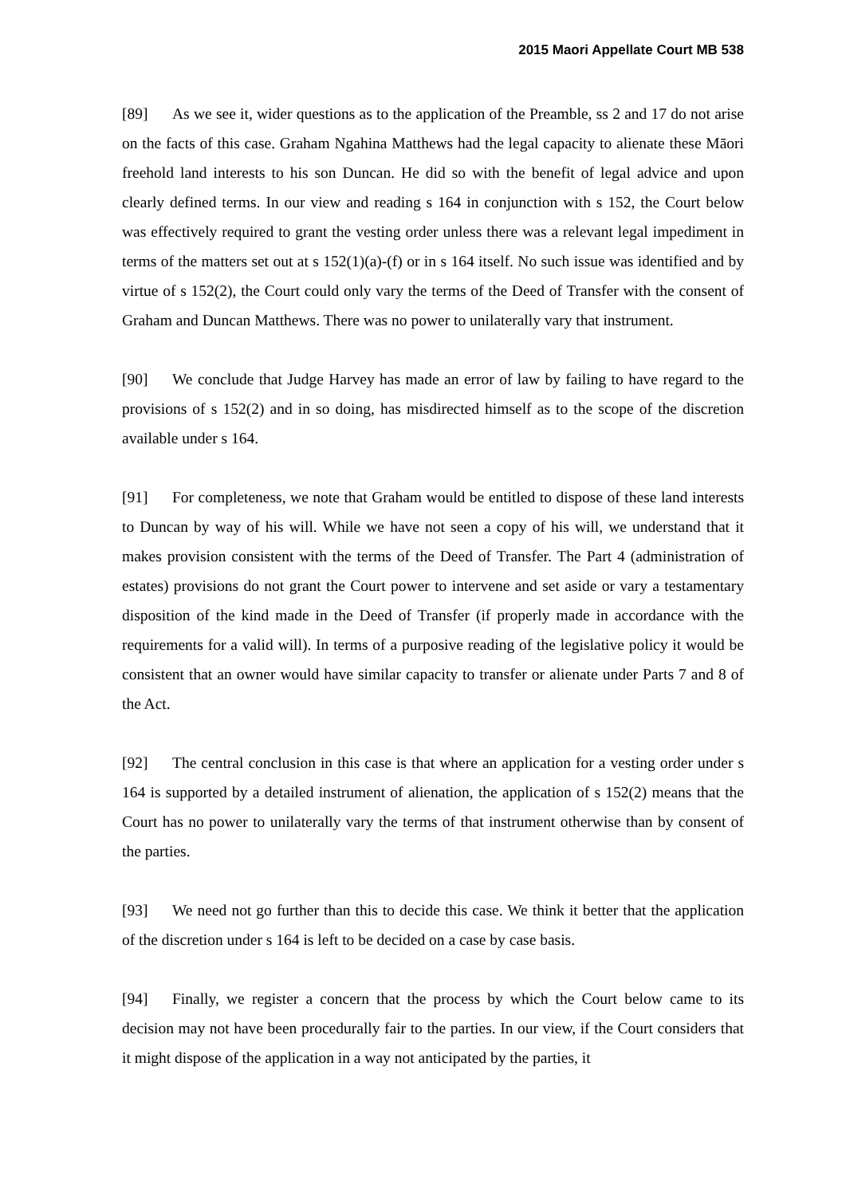2015 Maori Appellate Court MB 538
[89] As we see it, wider questions as to the application of the Preamble, ss 2 and 17 do not arise on the facts of this case. Graham Ngahina Matthews had the legal capacity to alienate these Māori freehold land interests to his son Duncan. He did so with the benefit of legal advice and upon clearly defined terms. In our view and reading s 164 in conjunction with s 152, the Court below was effectively required to grant the vesting order unless there was a relevant legal impediment in terms of the matters set out at s 152(1)(a)-(f) or in s 164 itself. No such issue was identified and by virtue of s 152(2), the Court could only vary the terms of the Deed of Transfer with the consent of Graham and Duncan Matthews. There was no power to unilaterally vary that instrument.
[90] We conclude that Judge Harvey has made an error of law by failing to have regard to the provisions of s 152(2) and in so doing, has misdirected himself as to the scope of the discretion available under s 164.
[91] For completeness, we note that Graham would be entitled to dispose of these land interests to Duncan by way of his will. While we have not seen a copy of his will, we understand that it makes provision consistent with the terms of the Deed of Transfer. The Part 4 (administration of estates) provisions do not grant the Court power to intervene and set aside or vary a testamentary disposition of the kind made in the Deed of Transfer (if properly made in accordance with the requirements for a valid will). In terms of a purposive reading of the legislative policy it would be consistent that an owner would have similar capacity to transfer or alienate under Parts 7 and 8 of the Act.
[92] The central conclusion in this case is that where an application for a vesting order under s 164 is supported by a detailed instrument of alienation, the application of s 152(2) means that the Court has no power to unilaterally vary the terms of that instrument otherwise than by consent of the parties.
[93] We need not go further than this to decide this case. We think it better that the application of the discretion under s 164 is left to be decided on a case by case basis.
[94] Finally, we register a concern that the process by which the Court below came to its decision may not have been procedurally fair to the parties. In our view, if the Court considers that it might dispose of the application in a way not anticipated by the parties, it